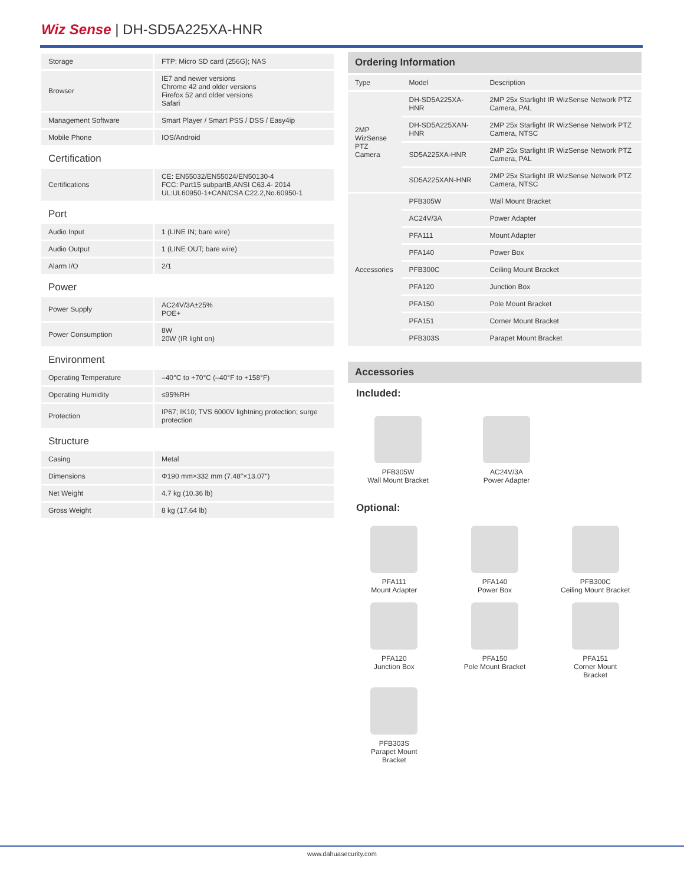Wiz Sense | DH-SD5A225XA-HNR
| Storage | FTP; Micro SD card (256G); NAS |
| Browser | IE7 and newer versions Chrome 42 and older versions Firefox 52 and older versions Safari |
| Management Software | Smart Player / Smart PSS / DSS / Easy4ip |
| Mobile Phone | IOS/Android |
| Certification | |
| Certifications | CE: EN55032/EN55024/EN50130-4 FCC: Part15 subpartB,ANSI C63.4- 2014 UL:UL60950-1+CAN/CSA C22.2,No.60950-1 |
| Port | |
| Audio Input | 1 (LINE IN; bare wire) |
| Audio Output | 1 (LINE OUT; bare wire) |
| Alarm I/O | 2/1 |
| Power | |
| Power Supply | AC24V/3A±25% POE+ |
| Power Consumption | 8W 20W (IR light on) |
| Environment | |
| Operating Temperature | –40°C to +70°C (–40°F to +158°F) |
| Operating Humidity | ≤95%RH |
| Protection | IP67; IK10; TVS 6000V lightning protection; surge protection |
| Structure | |
| Casing | Metal |
| Dimensions | Φ190 mm×332 mm (7.48"×13.07") |
| Net Weight | 4.7 kg (10.36 lb) |
| Gross Weight | 8 kg (17.64 lb) |
Ordering Information
| Type | Model | Description |
| --- | --- | --- |
| 2MP WizSense PTZ Camera | DH-SD5A225XA-HNR | 2MP 25x Starlight IR WizSense Network PTZ Camera, PAL |
| | DH-SD5A225XAN-HNR | 2MP 25x Starlight IR WizSense Network PTZ Camera, NTSC |
| | SD5A225XA-HNR | 2MP 25x Starlight IR WizSense Network PTZ Camera, PAL |
| | SD5A225XAN-HNR | 2MP 25x Starlight IR WizSense Network PTZ Camera, NTSC |
| Accessories | PFB305W | Wall Mount Bracket |
| | AC24V/3A | Power Adapter |
| | PFA111 | Mount Adapter |
| | PFA140 | Power Box |
| | PFB300C | Ceiling Mount Bracket |
| | PFA120 | Junction Box |
| | PFA150 | Pole Mount Bracket |
| | PFA151 | Corner Mount Bracket |
| | PFB303S | Parapet Mount Bracket |
Accessories
Included:
PFB305W
Wall Mount Bracket
AC24V/3A
Power Adapter
Optional:
PFA111
Mount Adapter
PFA140
Power Box
PFB300C
Ceiling Mount Bracket
PFA120
Junction Box
PFA150
Pole Mount Bracket
PFA151
Corner Mount
Bracket
PFB303S
Parapet Mount
Bracket
www.dahuasecurity.com